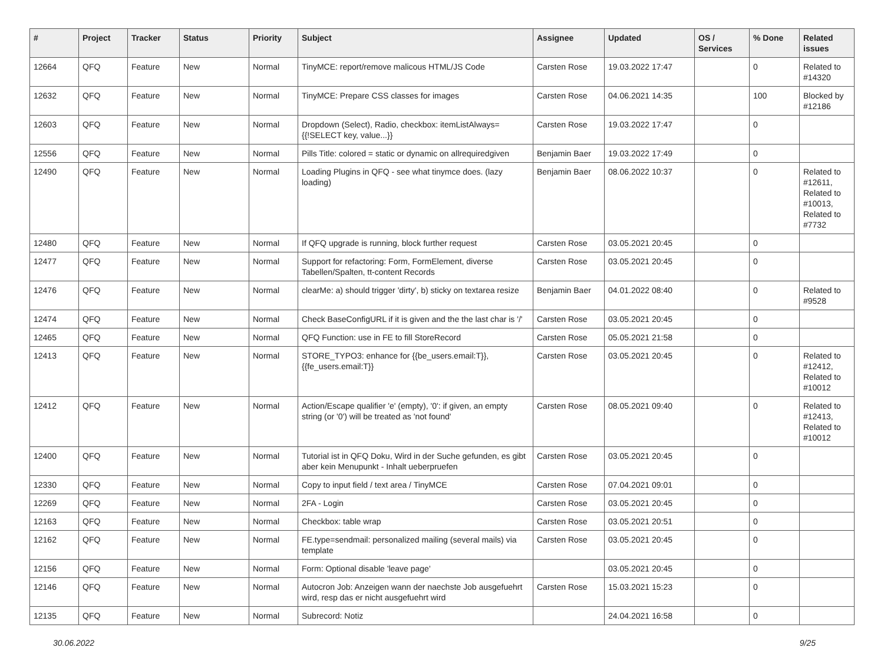| # | Project | Tracker | Status | Priority | Subject | Assignee | Updated | OS / Services | % Done | Related issues |
| --- | --- | --- | --- | --- | --- | --- | --- | --- | --- | --- |
| 12664 | QFQ | Feature | New | Normal | TinyMCE: report/remove malicous HTML/JS Code | Carsten Rose | 19.03.2022 17:47 | | 0 | Related to #14320 |
| 12632 | QFQ | Feature | New | Normal | TinyMCE: Prepare CSS classes for images | Carsten Rose | 04.06.2021 14:35 | | 100 | Blocked by #12186 |
| 12603 | QFQ | Feature | New | Normal | Dropdown (Select), Radio, checkbox: itemListAlways={{!SELECT key, value...}} | Carsten Rose | 19.03.2022 17:47 | | 0 | |
| 12556 | QFQ | Feature | New | Normal | Pills Title: colored = static or dynamic on allrequiredgiven | Benjamin Baer | 19.03.2022 17:49 | | 0 | |
| 12490 | QFQ | Feature | New | Normal | Loading Plugins in QFQ - see what tinymce does. (lazy loading) | Benjamin Baer | 08.06.2022 10:37 | | 0 | Related to #12611, Related to #10013, Related to #7732 |
| 12480 | QFQ | Feature | New | Normal | If QFQ upgrade is running, block further request | Carsten Rose | 03.05.2021 20:45 | | 0 | |
| 12477 | QFQ | Feature | New | Normal | Support for refactoring: Form, FormElement, diverse Tabellen/Spalten, tt-content Records | Carsten Rose | 03.05.2021 20:45 | | 0 | |
| 12476 | QFQ | Feature | New | Normal | clearMe: a) should trigger 'dirty', b) sticky on textarea resize | Benjamin Baer | 04.01.2022 08:40 | | 0 | Related to #9528 |
| 12474 | QFQ | Feature | New | Normal | Check BaseConfigURL if it is given and the the last char is '/' | Carsten Rose | 03.05.2021 20:45 | | 0 | |
| 12465 | QFQ | Feature | New | Normal | QFQ Function: use in FE to fill StoreRecord | Carsten Rose | 05.05.2021 21:58 | | 0 | |
| 12413 | QFQ | Feature | New | Normal | STORE_TYPO3: enhance for {{be_users.email:T}}, {{fe_users.email:T}} | Carsten Rose | 03.05.2021 20:45 | | 0 | Related to #12412, Related to #10012 |
| 12412 | QFQ | Feature | New | Normal | Action/Escape qualifier 'e' (empty), '0': if given, an empty string (or '0') will be treated as 'not found' | Carsten Rose | 08.05.2021 09:40 | | 0 | Related to #12413, Related to #10012 |
| 12400 | QFQ | Feature | New | Normal | Tutorial ist in QFQ Doku, Wird in der Suche gefunden, es gibt aber kein Menupunkt - Inhalt ueberpruefen | Carsten Rose | 03.05.2021 20:45 | | 0 | |
| 12330 | QFQ | Feature | New | Normal | Copy to input field / text area / TinyMCE | Carsten Rose | 07.04.2021 09:01 | | 0 | |
| 12269 | QFQ | Feature | New | Normal | 2FA - Login | Carsten Rose | 03.05.2021 20:45 | | 0 | |
| 12163 | QFQ | Feature | New | Normal | Checkbox: table wrap | Carsten Rose | 03.05.2021 20:51 | | 0 | |
| 12162 | QFQ | Feature | New | Normal | FE.type=sendmail: personalized mailing (several mails) via template | Carsten Rose | 03.05.2021 20:45 | | 0 | |
| 12156 | QFQ | Feature | New | Normal | Form: Optional disable 'leave page' | | 03.05.2021 20:45 | | 0 | |
| 12146 | QFQ | Feature | New | Normal | Autocron Job: Anzeigen wann der naechste Job ausgefuehrt wird, resp das er nicht ausgefuehrt wird | Carsten Rose | 15.03.2021 15:23 | | 0 | |
| 12135 | QFQ | Feature | New | Normal | Subrecord: Notiz | | 24.04.2021 16:58 | | 0 | |
30.06.2022 9/25